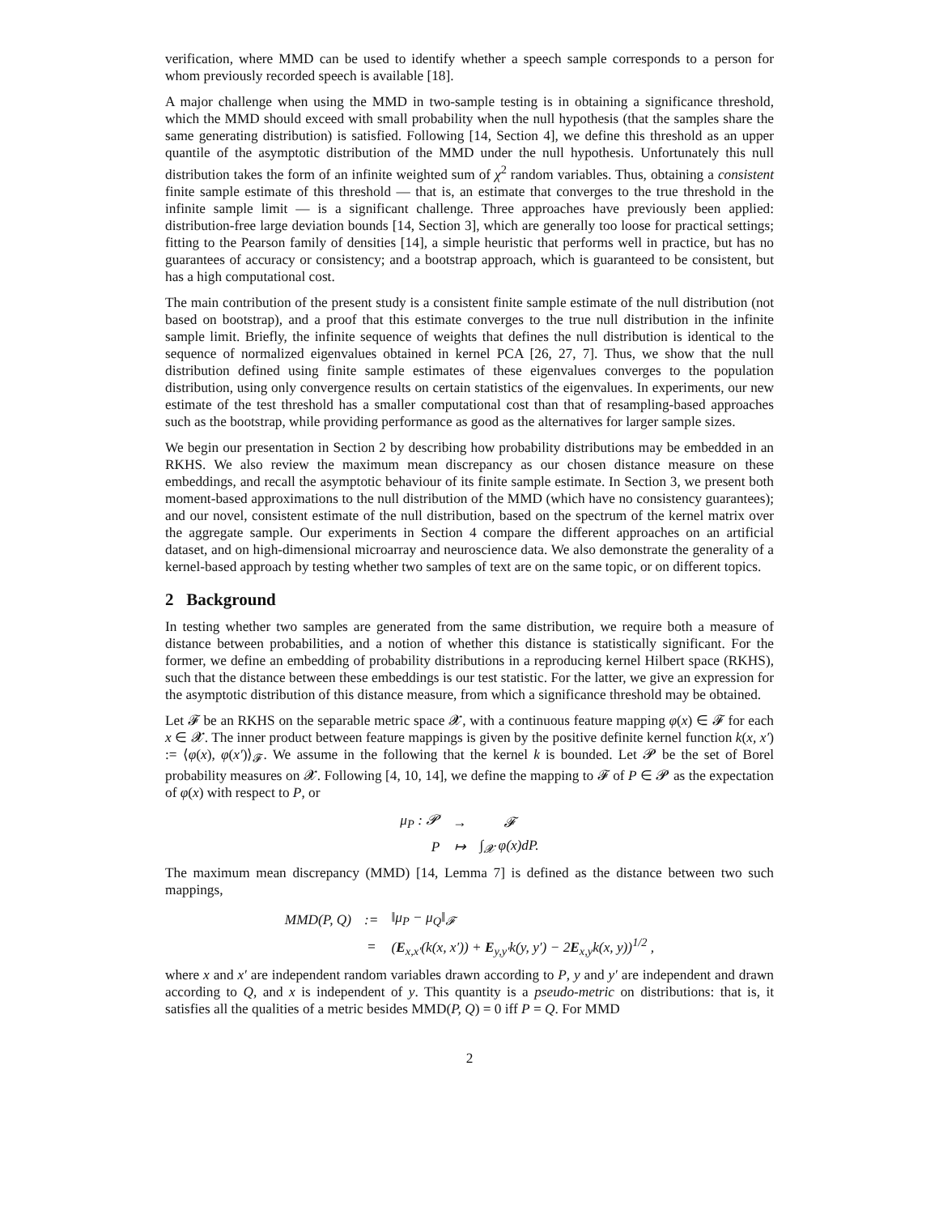verification, where MMD can be used to identify whether a speech sample corresponds to a person for whom previously recorded speech is available [18].
A major challenge when using the MMD in two-sample testing is in obtaining a significance threshold, which the MMD should exceed with small probability when the null hypothesis (that the samples share the same generating distribution) is satisfied. Following [14, Section 4], we define this threshold as an upper quantile of the asymptotic distribution of the MMD under the null hypothesis. Unfortunately this null distribution takes the form of an infinite weighted sum of χ<sup>2</sup> random variables. Thus, obtaining a consistent finite sample estimate of this threshold — that is, an estimate that converges to the true threshold in the infinite sample limit — is a significant challenge. Three approaches have previously been applied: distribution-free large deviation bounds [14, Section 3], which are generally too loose for practical settings; fitting to the Pearson family of densities [14], a simple heuristic that performs well in practice, but has no guarantees of accuracy or consistency; and a bootstrap approach, which is guaranteed to be consistent, but has a high computational cost.
The main contribution of the present study is a consistent finite sample estimate of the null distribution (not based on bootstrap), and a proof that this estimate converges to the true null distribution in the infinite sample limit. Briefly, the infinite sequence of weights that defines the null distribution is identical to the sequence of normalized eigenvalues obtained in kernel PCA [26, 27, 7]. Thus, we show that the null distribution defined using finite sample estimates of these eigenvalues converges to the population distribution, using only convergence results on certain statistics of the eigenvalues. In experiments, our new estimate of the test threshold has a smaller computational cost than that of resampling-based approaches such as the bootstrap, while providing performance as good as the alternatives for larger sample sizes.
We begin our presentation in Section 2 by describing how probability distributions may be embedded in an RKHS. We also review the maximum mean discrepancy as our chosen distance measure on these embeddings, and recall the asymptotic behaviour of its finite sample estimate. In Section 3, we present both moment-based approximations to the null distribution of the MMD (which have no consistency guarantees); and our novel, consistent estimate of the null distribution, based on the spectrum of the kernel matrix over the aggregate sample. Our experiments in Section 4 compare the different approaches on an artificial dataset, and on high-dimensional microarray and neuroscience data. We also demonstrate the generality of a kernel-based approach by testing whether two samples of text are on the same topic, or on different topics.
2 Background
In testing whether two samples are generated from the same distribution, we require both a measure of distance between probabilities, and a notion of whether this distance is statistically significant. For the former, we define an embedding of probability distributions in a reproducing kernel Hilbert space (RKHS), such that the distance between these embeddings is our test statistic. For the latter, we give an expression for the asymptotic distribution of this distance measure, from which a significance threshold may be obtained.
Let 𝓕 be an RKHS on the separable metric space 𝓧, with a continuous feature mapping φ(x) ∈ 𝓕 for each x ∈ 𝓧. The inner product between feature mappings is given by the positive definite kernel function k(x, x′) := ⟨φ(x), φ(x′)⟩<sub>𝓕</sub>. We assume in the following that the kernel k is bounded. Let 𝓟 be the set of Borel probability measures on 𝓧. Following [4, 10, 14], we define the mapping to 𝓕 of P ∈ 𝓟 as the expectation of φ(x) with respect to P, or
| μ<sub>P</sub> : 𝓟 | → | 𝓕 |
| P | ↦ | ∫<sub>𝓧</sub> φ(x)dP. |
The maximum mean discrepancy (MMD) [14, Lemma 7] is defined as the distance between two such mappings,
| MMD(P, Q) | := | ‖μ<sub>P</sub> − μ<sub>Q</sub>‖<sub>𝓕</sub> |
| | = | ( E<sub>x,x′</sub>(k(x, x′)) + E<sub>y,y′</sub>k(y, y′) − 2 E<sub>x,y</sub>k(x, y))<sup>1/2</sup> , |
where x and x′ are independent random variables drawn according to P, y and y′ are independent and drawn according to Q, and x is independent of y. This quantity is a pseudo-metric on distributions: that is, it satisfies all the qualities of a metric besides MMD(P, Q) = 0 iff P = Q. For MMD
2